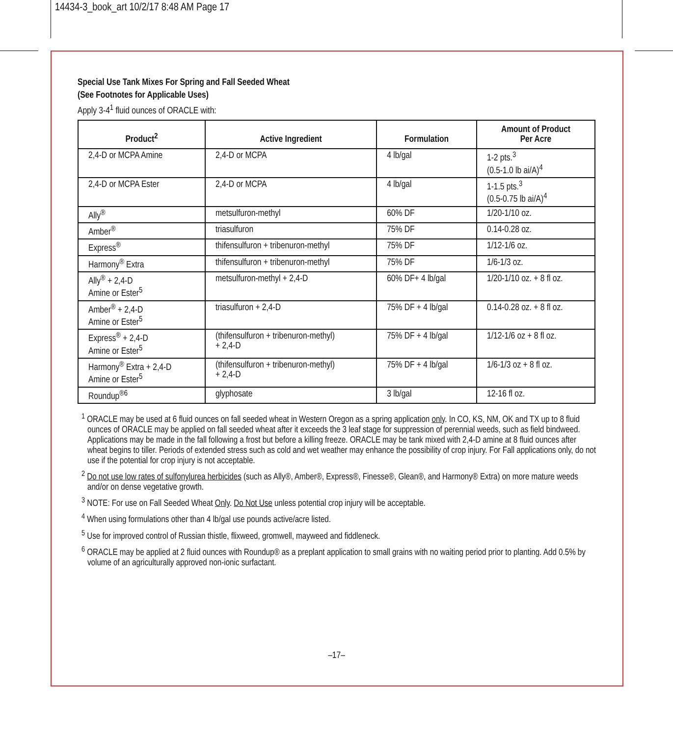14434-3_book_art 10/2/17 8:48 AM Page 17
Special Use Tank Mixes For Spring and Fall Seeded Wheat
(See Footnotes for Applicable Uses)
Apply 3-4<sup>1</sup> fluid ounces of ORACLE with:
| Product<sup>2</sup> | Active Ingredient | Formulation | Amount of Product Per Acre |
| --- | --- | --- | --- |
| 2,4-D or MCPA Amine | 2,4-D or MCPA | 4 lb/gal | 1-2 pts.<sup>3</sup> (0.5-1.0 lb ai/A)<sup>4</sup> |
| 2,4-D or MCPA Ester | 2,4-D or MCPA | 4 lb/gal | 1-1.5 pts.<sup>3</sup> (0.5-0.75 lb ai/A)<sup>4</sup> |
| Ally<sup>®</sup> | metsulfuron-methyl | 60% DF | 1/20-1/10 oz. |
| Amber<sup>®</sup> | triasulfuron | 75% DF | 0.14-0.28 oz. |
| Express<sup>®</sup> | thifensulfuron + tribenuron-methyl | 75% DF | 1/12-1/6 oz. |
| Harmony<sup>®</sup> Extra | thifensulfuron + tribenuron-methyl | 75% DF | 1/6-1/3 oz. |
| Ally<sup>®</sup> + 2,4-D Amine or Ester<sup>5</sup> | metsulfuron-methyl + 2,4-D | 60% DF+ 4 lb/gal | 1/20-1/10 oz. + 8 fl oz. |
| Amber<sup>®</sup> + 2,4-D Amine or Ester<sup>5</sup> | triasulfuron + 2,4-D | 75% DF + 4 lb/gal | 0.14-0.28 oz. + 8 fl oz. |
| Express<sup>®</sup> + 2,4-D Amine or Ester<sup>5</sup> | (thifensulfuron + tribenuron-methyl) + 2,4-D | 75% DF + 4 lb/gal | 1/12-1/6 oz + 8 fl oz. |
| Harmony<sup>®</sup> Extra + 2,4-D Amine or Ester<sup>5</sup> | (thifensulfuron + tribenuron-methyl) + 2,4-D | 75% DF + 4 lb/gal | 1/6-1/3 oz + 8 fl oz. |
| Roundup<sup>®6</sup> | glyphosate | 3 lb/gal | 12-16 fl oz. |
<sup>1</sup> ORACLE may be used at 6 fluid ounces on fall seeded wheat in Western Oregon as a spring application only. In CO, KS, NM, OK and TX up to 8 fluid ounces of ORACLE may be applied on fall seeded wheat after it exceeds the 3 leaf stage for suppression of perennial weeds, such as field bindweed. Applications may be made in the fall following a frost but before a killing freeze. ORACLE may be tank mixed with 2,4-D amine at 8 fluid ounces after wheat begins to tiller. Periods of extended stress such as cold and wet weather may enhance the possibility of crop injury. For Fall applications only, do not use if the potential for crop injury is not acceptable.
<sup>2</sup> Do not use low rates of sulfonylurea herbicides (such as Ally®, Amber®, Express®, Finesse®, Glean®, and Harmony® Extra) on more mature weeds and/or on dense vegetative growth.
<sup>3</sup> NOTE: For use on Fall Seeded Wheat Only. Do Not Use unless potential crop injury will be acceptable.
<sup>4</sup> When using formulations other than 4 lb/gal use pounds active/acre listed.
<sup>5</sup> Use for improved control of Russian thistle, flixweed, gromwell, mayweed and fiddleneck.
<sup>6</sup> ORACLE may be applied at 2 fluid ounces with Roundup® as a preplant application to small grains with no waiting period prior to planting. Add 0.5% by volume of an agriculturally approved non-ionic surfactant.
–17–